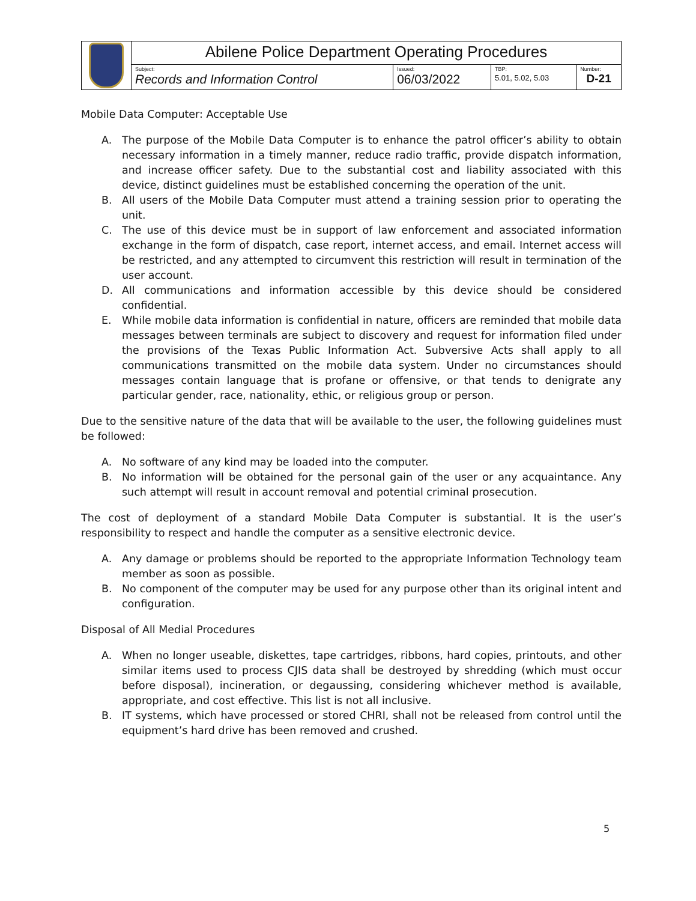| | Abilene Police Department Operating Procedures | | | |
| | Subject: Records and Information Control | Issued: 06/03/2022 | TBP: 5.01, 5.02, 5.03 | Number: D-21 |
Mobile Data Computer: Acceptable Use
A. The purpose of the Mobile Data Computer is to enhance the patrol officer’s ability to obtain necessary information in a timely manner, reduce radio traffic, provide dispatch information, and increase officer safety. Due to the substantial cost and liability associated with this device, distinct guidelines must be established concerning the operation of the unit.
B. All users of the Mobile Data Computer must attend a training session prior to operating the unit.
C. The use of this device must be in support of law enforcement and associated information exchange in the form of dispatch, case report, internet access, and email. Internet access will be restricted, and any attempted to circumvent this restriction will result in termination of the user account.
D. All communications and information accessible by this device should be considered confidential.
E. While mobile data information is confidential in nature, officers are reminded that mobile data messages between terminals are subject to discovery and request for information filed under the provisions of the Texas Public Information Act. Subversive Acts shall apply to all communications transmitted on the mobile data system. Under no circumstances should messages contain language that is profane or offensive, or that tends to denigrate any particular gender, race, nationality, ethic, or religious group or person.
Due to the sensitive nature of the data that will be available to the user, the following guidelines must be followed:
A. No software of any kind may be loaded into the computer.
B. No information will be obtained for the personal gain of the user or any acquaintance. Any such attempt will result in account removal and potential criminal prosecution.
The cost of deployment of a standard Mobile Data Computer is substantial. It is the user’s responsibility to respect and handle the computer as a sensitive electronic device.
A. Any damage or problems should be reported to the appropriate Information Technology team member as soon as possible.
B. No component of the computer may be used for any purpose other than its original intent and configuration.
Disposal of All Medial Procedures
A. When no longer useable, diskettes, tape cartridges, ribbons, hard copies, printouts, and other similar items used to process CJIS data shall be destroyed by shredding (which must occur before disposal), incineration, or degaussing, considering whichever method is available, appropriate, and cost effective. This list is not all inclusive.
B. IT systems, which have processed or stored CHRI, shall not be released from control until the equipment’s hard drive has been removed and crushed.
5